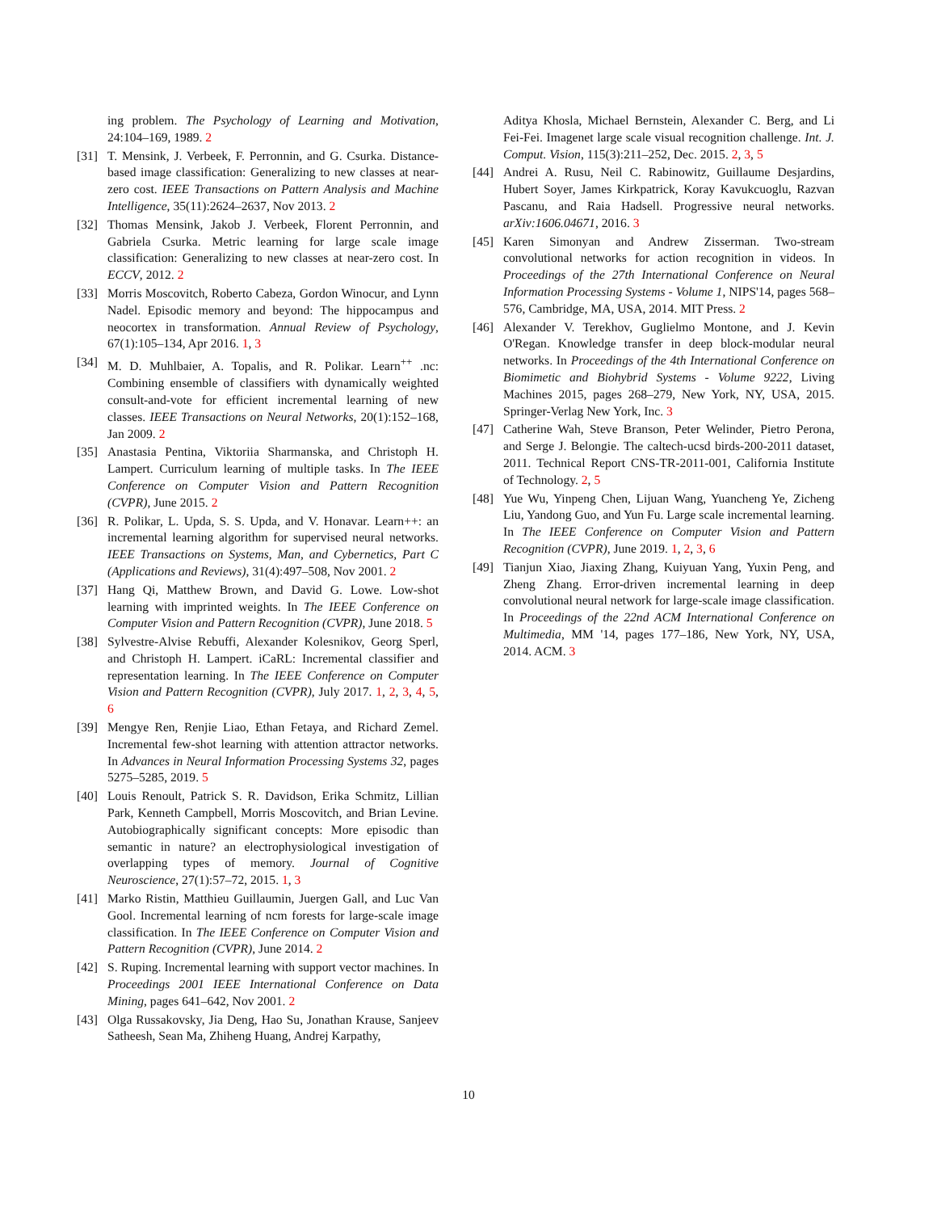ing problem. The Psychology of Learning and Motivation, 24:104–169, 1989. 2
[31] T. Mensink, J. Verbeek, F. Perronnin, and G. Csurka. Distance-based image classification: Generalizing to new classes at near-zero cost. IEEE Transactions on Pattern Analysis and Machine Intelligence, 35(11):2624–2637, Nov 2013. 2
[32] Thomas Mensink, Jakob J. Verbeek, Florent Perronnin, and Gabriela Csurka. Metric learning for large scale image classification: Generalizing to new classes at near-zero cost. In ECCV, 2012. 2
[33] Morris Moscovitch, Roberto Cabeza, Gordon Winocur, and Lynn Nadel. Episodic memory and beyond: The hippocampus and neocortex in transformation. Annual Review of Psychology, 67(1):105–134, Apr 2016. 1, 3
[34] M. D. Muhlbaier, A. Topalis, and R. Polikar. Learn<sup>++</sup> .nc: Combining ensemble of classifiers with dynamically weighted consult-and-vote for efficient incremental learning of new classes. IEEE Transactions on Neural Networks, 20(1):152–168, Jan 2009. 2
[35] Anastasia Pentina, Viktoriia Sharmanska, and Christoph H. Lampert. Curriculum learning of multiple tasks. In The IEEE Conference on Computer Vision and Pattern Recognition (CVPR), June 2015. 2
[36] R. Polikar, L. Upda, S. S. Upda, and V. Honavar. Learn++: an incremental learning algorithm for supervised neural networks. IEEE Transactions on Systems, Man, and Cybernetics, Part C (Applications and Reviews), 31(4):497–508, Nov 2001. 2
[37] Hang Qi, Matthew Brown, and David G. Lowe. Low-shot learning with imprinted weights. In The IEEE Conference on Computer Vision and Pattern Recognition (CVPR), June 2018. 5
[38] Sylvestre-Alvise Rebuffi, Alexander Kolesnikov, Georg Sperl, and Christoph H. Lampert. iCaRL: Incremental classifier and representation learning. In The IEEE Conference on Computer Vision and Pattern Recognition (CVPR), July 2017. 1, 2, 3, 4, 5, 6
[39] Mengye Ren, Renjie Liao, Ethan Fetaya, and Richard Zemel. Incremental few-shot learning with attention attractor networks. In Advances in Neural Information Processing Systems 32, pages 5275–5285, 2019. 5
[40] Louis Renoult, Patrick S. R. Davidson, Erika Schmitz, Lillian Park, Kenneth Campbell, Morris Moscovitch, and Brian Levine. Autobiographically significant concepts: More episodic than semantic in nature? an electrophysiological investigation of overlapping types of memory. Journal of Cognitive Neuroscience, 27(1):57–72, 2015. 1, 3
[41] Marko Ristin, Matthieu Guillaumin, Juergen Gall, and Luc Van Gool. Incremental learning of ncm forests for large-scale image classification. In The IEEE Conference on Computer Vision and Pattern Recognition (CVPR), June 2014. 2
[42] S. Ruping. Incremental learning with support vector machines. In Proceedings 2001 IEEE International Conference on Data Mining, pages 641–642, Nov 2001. 2
[43] Olga Russakovsky, Jia Deng, Hao Su, Jonathan Krause, Sanjeev Satheesh, Sean Ma, Zhiheng Huang, Andrej Karpathy,
Aditya Khosla, Michael Bernstein, Alexander C. Berg, and Li Fei-Fei. Imagenet large scale visual recognition challenge. Int. J. Comput. Vision, 115(3):211–252, Dec. 2015. 2, 3, 5
[44] Andrei A. Rusu, Neil C. Rabinowitz, Guillaume Desjardins, Hubert Soyer, James Kirkpatrick, Koray Kavukcuoglu, Razvan Pascanu, and Raia Hadsell. Progressive neural networks. arXiv:1606.04671, 2016. 3
[45] Karen Simonyan and Andrew Zisserman. Two-stream convolutional networks for action recognition in videos. In Proceedings of the 27th International Conference on Neural Information Processing Systems - Volume 1, NIPS'14, pages 568–576, Cambridge, MA, USA, 2014. MIT Press. 2
[46] Alexander V. Terekhov, Guglielmo Montone, and J. Kevin O'Regan. Knowledge transfer in deep block-modular neural networks. In Proceedings of the 4th International Conference on Biomimetic and Biohybrid Systems - Volume 9222, Living Machines 2015, pages 268–279, New York, NY, USA, 2015. Springer-Verlag New York, Inc. 3
[47] Catherine Wah, Steve Branson, Peter Welinder, Pietro Perona, and Serge J. Belongie. The caltech-ucsd birds-200-2011 dataset, 2011. Technical Report CNS-TR-2011-001, California Institute of Technology. 2, 5
[48] Yue Wu, Yinpeng Chen, Lijuan Wang, Yuancheng Ye, Zicheng Liu, Yandong Guo, and Yun Fu. Large scale incremental learning. In The IEEE Conference on Computer Vision and Pattern Recognition (CVPR), June 2019. 1, 2, 3, 6
[49] Tianjun Xiao, Jiaxing Zhang, Kuiyuan Yang, Yuxin Peng, and Zheng Zhang. Error-driven incremental learning in deep convolutional neural network for large-scale image classification. In Proceedings of the 22nd ACM International Conference on Multimedia, MM '14, pages 177–186, New York, NY, USA, 2014. ACM. 3
10